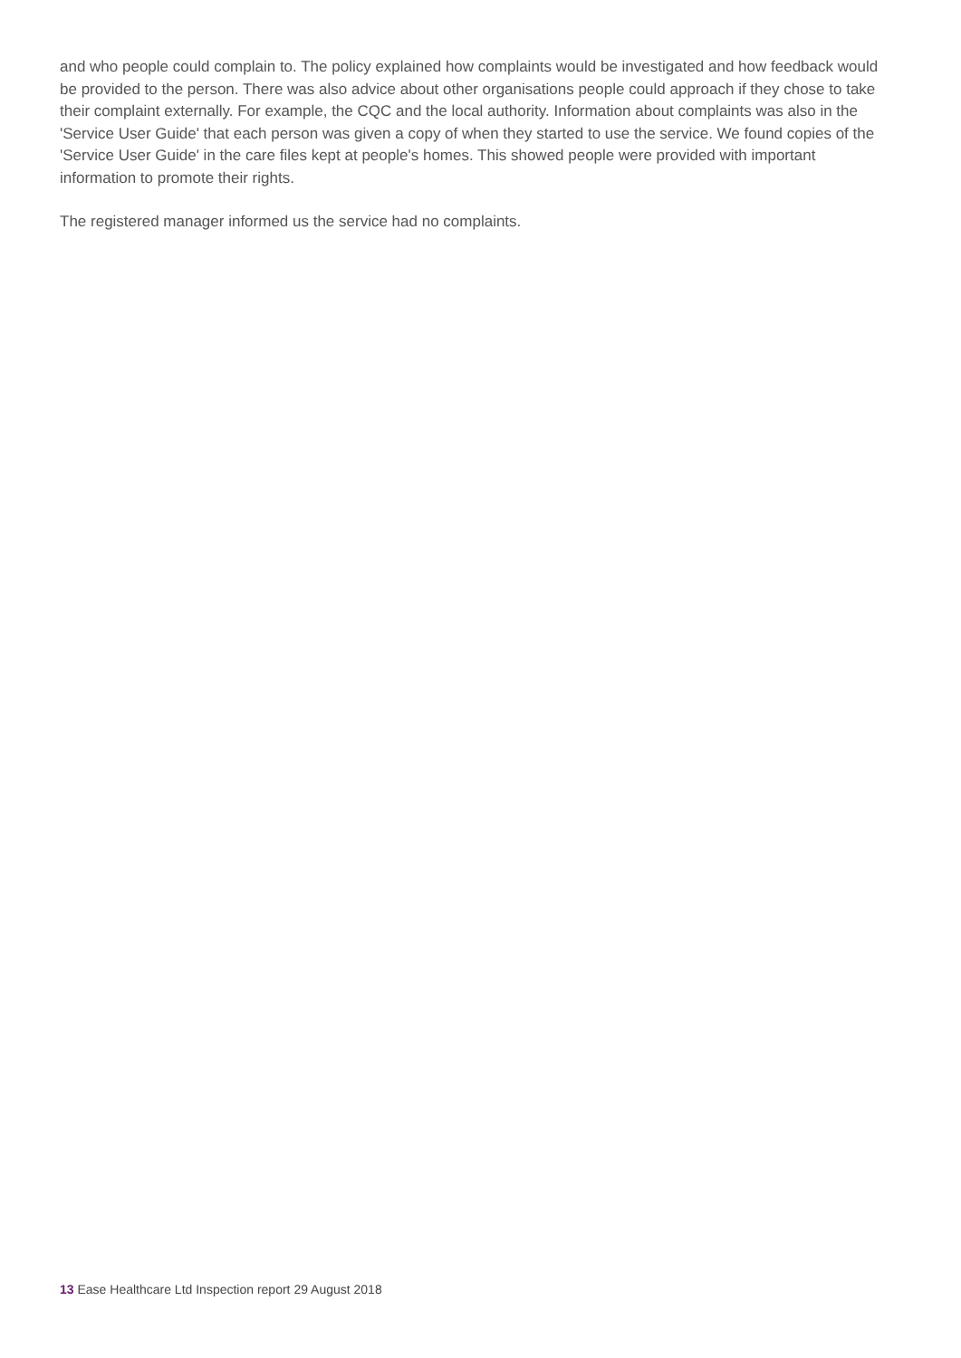and who people could complain to. The policy explained how complaints would be investigated and how feedback would be provided to the person. There was also advice about other organisations people could approach if they chose to take their complaint externally. For example, the CQC and the local authority. Information about complaints was also in the 'Service User Guide' that each person was given a copy of when they started to use the service. We found copies of the 'Service User Guide' in the care files kept at people's homes. This showed people were provided with important information to promote their rights.
The registered manager informed us the service had no complaints.
13 Ease Healthcare Ltd Inspection report 29 August 2018